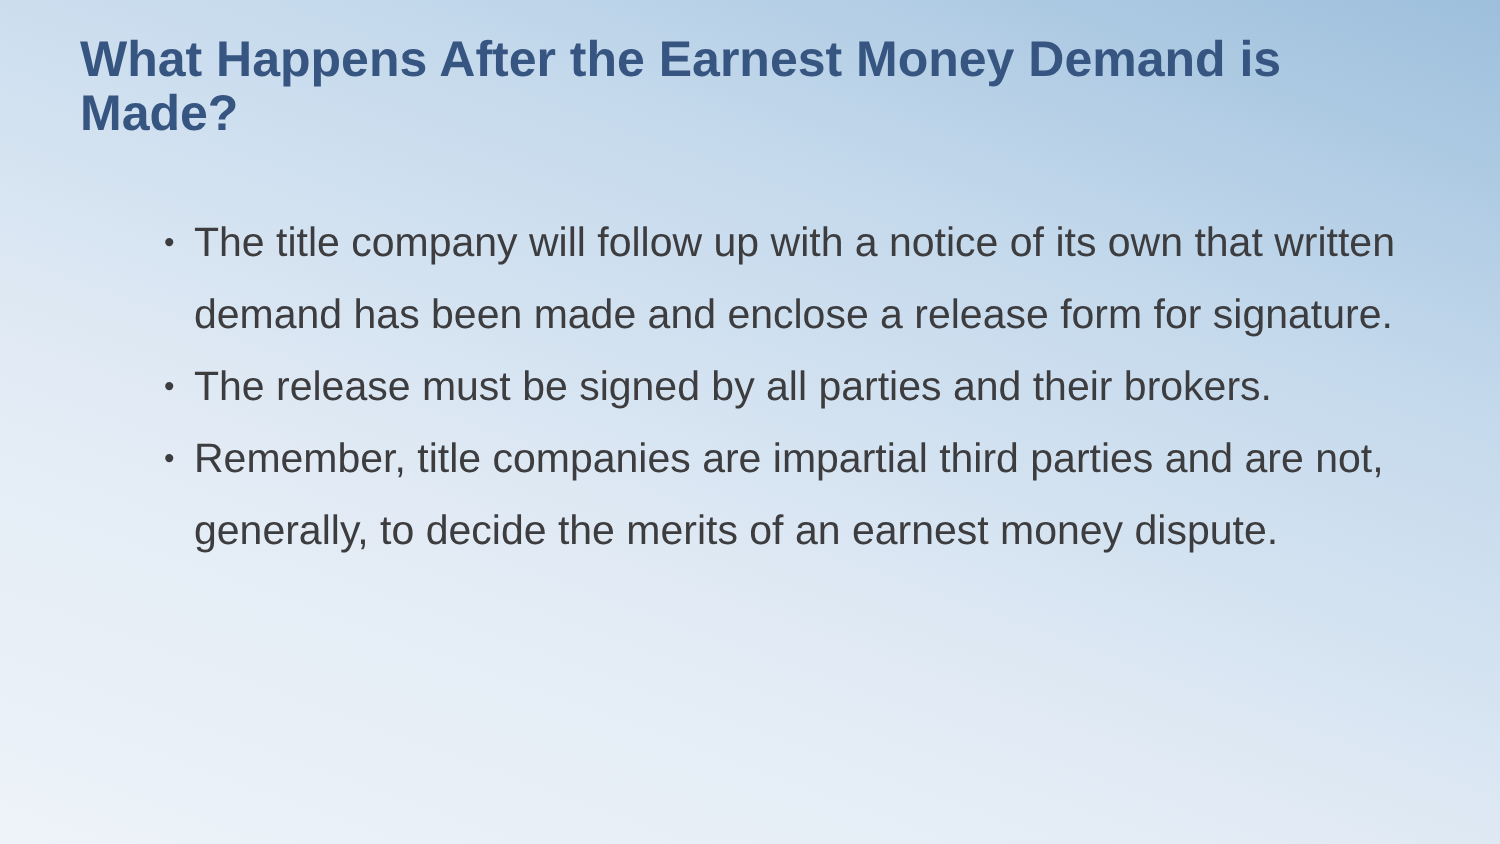What Happens After the Earnest Money Demand is Made?
• The title company will follow up with a notice of its own that written demand has been made and enclose a release form for signature.
• The release must be signed by all parties and their brokers.
• Remember, title companies are impartial third parties and are not, generally, to decide the merits of an earnest money dispute.